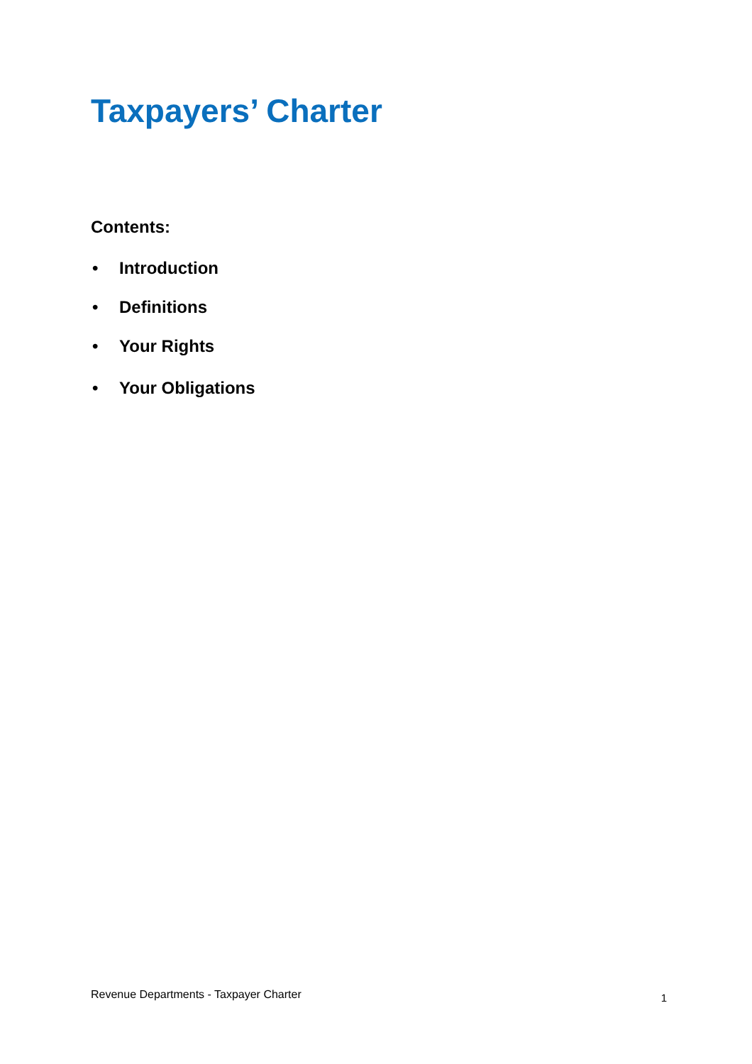Taxpayers’ Charter
Contents:
• Introduction
• Definitions
• Your Rights
• Your Obligations
Revenue Departments - Taxpayer Charter 1